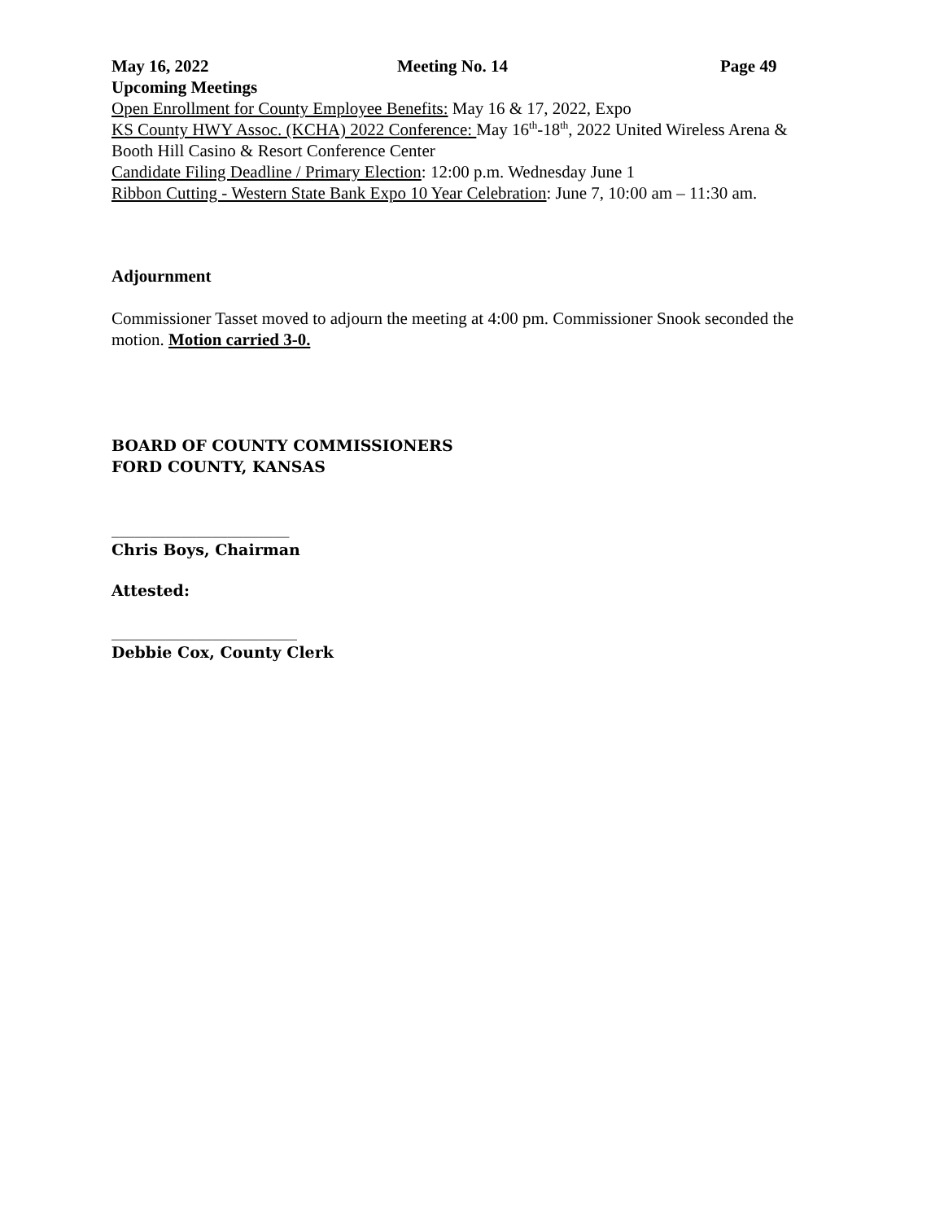May 16, 2022 Meeting No. 14 Page 49
Upcoming Meetings
Open Enrollment for County Employee Benefits: May 16 & 17, 2022, Expo
KS County HWY Assoc. (KCHA) 2022 Conference: May 16<sup>th</sup>-18<sup>th</sup>, 2022 United Wireless Arena & Booth Hill Casino & Resort Conference Center
Candidate Filing Deadline / Primary Election: 12:00 p.m. Wednesday June 1
Ribbon Cutting - Western State Bank Expo 10 Year Celebration: June 7, 10:00 am – 11:30 am.
Adjournment
Commissioner Tasset moved to adjourn the meeting at 4:00 pm. Commissioner Snook seconded the motion. Motion carried 3-0.
BOARD OF COUNTY COMMISSIONERS
FORD COUNTY, KANSAS
_______________________
Chris Boys, Chairman
Attested:
________________________
Debbie Cox, County Clerk